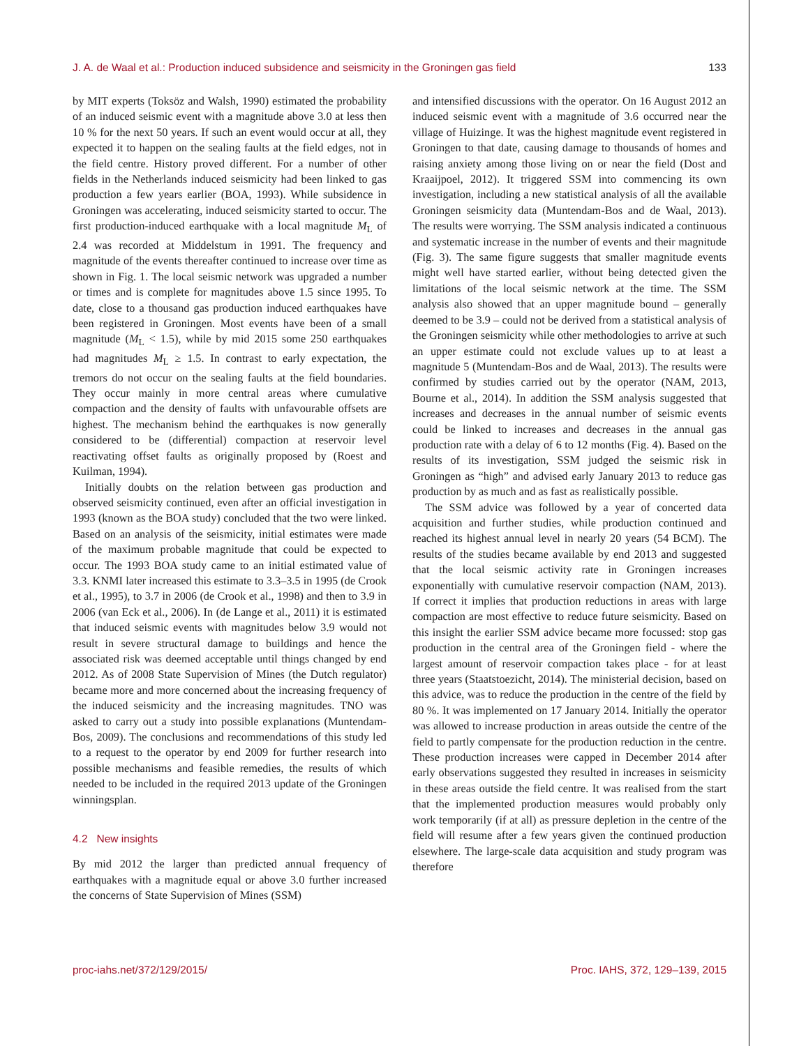J. A. de Waal et al.: Production induced subsidence and seismicity in the Groningen gas field 133
by MIT experts (Toksöz and Walsh, 1990) estimated the probability of an induced seismic event with a magnitude above 3.0 at less then 10 % for the next 50 years. If such an event would occur at all, they expected it to happen on the sealing faults at the field edges, not in the field centre. History proved different. For a number of other fields in the Netherlands induced seismicity had been linked to gas production a few years earlier (BOA, 1993). While subsidence in Groningen was accelerating, induced seismicity started to occur. The first production-induced earthquake with a local magnitude M<sub>L</sub> of 2.4 was recorded at Middelstum in 1991. The frequency and magnitude of the events thereafter continued to increase over time as shown in Fig. 1. The local seismic network was upgraded a number or times and is complete for magnitudes above 1.5 since 1995. To date, close to a thousand gas production induced earthquakes have been registered in Groningen. Most events have been of a small magnitude (M<sub>L</sub> < 1.5), while by mid 2015 some 250 earthquakes had magnitudes M<sub>L</sub> ≥ 1.5. In contrast to early expectation, the tremors do not occur on the sealing faults at the field boundaries. They occur mainly in more central areas where cumulative compaction and the density of faults with unfavourable offsets are highest. The mechanism behind the earthquakes is now generally considered to be (differential) compaction at reservoir level reactivating offset faults as originally proposed by (Roest and Kuilman, 1994).
Initially doubts on the relation between gas production and observed seismicity continued, even after an official investigation in 1993 (known as the BOA study) concluded that the two were linked. Based on an analysis of the seismicity, initial estimates were made of the maximum probable magnitude that could be expected to occur. The 1993 BOA study came to an initial estimated value of 3.3. KNMI later increased this estimate to 3.3–3.5 in 1995 (de Crook et al., 1995), to 3.7 in 2006 (de Crook et al., 1998) and then to 3.9 in 2006 (van Eck et al., 2006). In (de Lange et al., 2011) it is estimated that induced seismic events with magnitudes below 3.9 would not result in severe structural damage to buildings and hence the associated risk was deemed acceptable until things changed by end 2012. As of 2008 State Supervision of Mines (the Dutch regulator) became more and more concerned about the increasing frequency of the induced seismicity and the increasing magnitudes. TNO was asked to carry out a study into possible explanations (Muntendam-Bos, 2009). The conclusions and recommendations of this study led to a request to the operator by end 2009 for further research into possible mechanisms and feasible remedies, the results of which needed to be included in the required 2013 update of the Groningen winningsplan.
4.2 New insights
By mid 2012 the larger than predicted annual frequency of earthquakes with a magnitude equal or above 3.0 further increased the concerns of State Supervision of Mines (SSM)
and intensified discussions with the operator. On 16 August 2012 an induced seismic event with a magnitude of 3.6 occurred near the village of Huizinge. It was the highest magnitude event registered in Groningen to that date, causing damage to thousands of homes and raising anxiety among those living on or near the field (Dost and Kraaijpoel, 2012). It triggered SSM into commencing its own investigation, including a new statistical analysis of all the available Groningen seismicity data (Muntendam-Bos and de Waal, 2013). The results were worrying. The SSM analysis indicated a continuous and systematic increase in the number of events and their magnitude (Fig. 3). The same figure suggests that smaller magnitude events might well have started earlier, without being detected given the limitations of the local seismic network at the time. The SSM analysis also showed that an upper magnitude bound – generally deemed to be 3.9 – could not be derived from a statistical analysis of the Groningen seismicity while other methodologies to arrive at such an upper estimate could not exclude values up to at least a magnitude 5 (Muntendam-Bos and de Waal, 2013). The results were confirmed by studies carried out by the operator (NAM, 2013, Bourne et al., 2014). In addition the SSM analysis suggested that increases and decreases in the annual number of seismic events could be linked to increases and decreases in the annual gas production rate with a delay of 6 to 12 months (Fig. 4). Based on the results of its investigation, SSM judged the seismic risk in Groningen as “high” and advised early January 2013 to reduce gas production by as much and as fast as realistically possible.
The SSM advice was followed by a year of concerted data acquisition and further studies, while production continued and reached its highest annual level in nearly 20 years (54 BCM). The results of the studies became available by end 2013 and suggested that the local seismic activity rate in Groningen increases exponentially with cumulative reservoir compaction (NAM, 2013). If correct it implies that production reductions in areas with large compaction are most effective to reduce future seismicity. Based on this insight the earlier SSM advice became more focussed: stop gas production in the central area of the Groningen field - where the largest amount of reservoir compaction takes place - for at least three years (Staatstoezicht, 2014). The ministerial decision, based on this advice, was to reduce the production in the centre of the field by 80 %. It was implemented on 17 January 2014. Initially the operator was allowed to increase production in areas outside the centre of the field to partly compensate for the production reduction in the centre. These production increases were capped in December 2014 after early observations suggested they resulted in increases in seismicity in these areas outside the field centre. It was realised from the start that the implemented production measures would probably only work temporarily (if at all) as pressure depletion in the centre of the field will resume after a few years given the continued production elsewhere. The large-scale data acquisition and study program was therefore
proc-iahs.net/372/129/2015/ Proc. IAHS, 372, 129–139, 2015